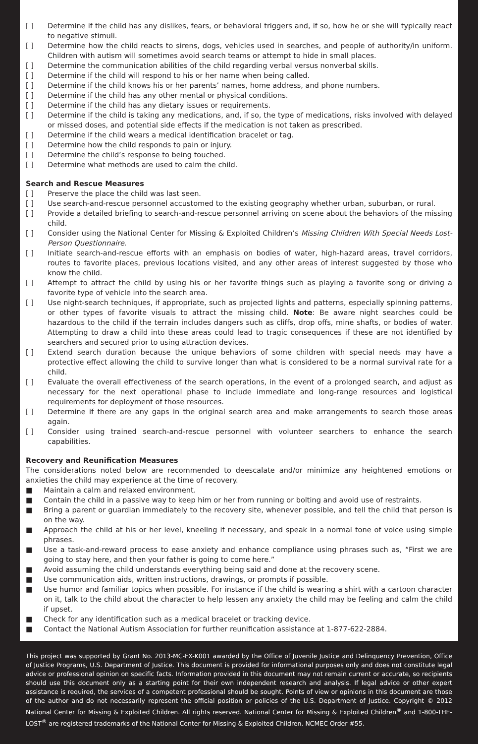[ ] Determine if the child has any dislikes, fears, or behavioral triggers and, if so, how he or she will typically react to negative stimuli.
[ ] Determine how the child reacts to sirens, dogs, vehicles used in searches, and people of authority/in uniform. Children with autism will sometimes avoid search teams or attempt to hide in small places.
[ ] Determine the communication abilities of the child regarding verbal versus nonverbal skills.
[ ] Determine if the child will respond to his or her name when being called.
[ ] Determine if the child knows his or her parents’ names, home address, and phone numbers.
[ ] Determine if the child has any other mental or physical conditions.
[ ] Determine if the child has any dietary issues or requirements.
[ ] Determine if the child is taking any medications, and, if so, the type of medications, risks involved with delayed or missed doses, and potential side effects if the medication is not taken as prescribed.
[ ] Determine if the child wears a medical identification bracelet or tag.
[ ] Determine how the child responds to pain or injury.
[ ] Determine the child’s response to being touched.
[ ] Determine what methods are used to calm the child.
Search and Rescue Measures
[ ] Preserve the place the child was last seen.
[ ] Use search-and-rescue personnel accustomed to the existing geography whether urban, suburban, or rural.
[ ] Provide a detailed briefing to search-and-rescue personnel arriving on scene about the behaviors of the missing child.
[ ] Consider using the National Center for Missing & Exploited Children’s Missing Children With Special Needs Lost-Person Questionnaire.
[ ] Initiate search-and-rescue efforts with an emphasis on bodies of water, high-hazard areas, travel corridors, routes to favorite places, previous locations visited, and any other areas of interest suggested by those who know the child.
[ ] Attempt to attract the child by using his or her favorite things such as playing a favorite song or driving a favorite type of vehicle into the search area.
[ ] Use night-search techniques, if appropriate, such as projected lights and patterns, especially spinning patterns, or other types of favorite visuals to attract the missing child. Note: Be aware night searches could be hazardous to the child if the terrain includes dangers such as cliffs, drop offs, mine shafts, or bodies of water. Attempting to draw a child into these areas could lead to tragic consequences if these are not identified by searchers and secured prior to using attraction devices.
[ ] Extend search duration because the unique behaviors of some children with special needs may have a protective effect allowing the child to survive longer than what is considered to be a normal survival rate for a child.
[ ] Evaluate the overall effectiveness of the search operations, in the event of a prolonged search, and adjust as necessary for the next operational phase to include immediate and long-range resources and logistical requirements for deployment of those resources.
[ ] Determine if there are any gaps in the original search area and make arrangements to search those areas again.
[ ] Consider using trained search-and-rescue personnel with volunteer searchers to enhance the search capabilities.
Recovery and Reunification Measures
The considerations noted below are recommended to deescalate and/or minimize any heightened emotions or anxieties the child may experience at the time of recovery.
■ Maintain a calm and relaxed environment.
■ Contain the child in a passive way to keep him or her from running or bolting and avoid use of restraints.
■ Bring a parent or guardian immediately to the recovery site, whenever possible, and tell the child that person is on the way.
■ Approach the child at his or her level, kneeling if necessary, and speak in a normal tone of voice using simple phrases.
■ Use a task-and-reward process to ease anxiety and enhance compliance using phrases such as, “First we are going to stay here, and then your father is going to come here.”
■ Avoid assuming the child understands everything being said and done at the recovery scene.
■ Use communication aids, written instructions, drawings, or prompts if possible.
■ Use humor and familiar topics when possible. For instance if the child is wearing a shirt with a cartoon character on it, talk to the child about the character to help lessen any anxiety the child may be feeling and calm the child if upset.
■ Check for any identification such as a medical bracelet or tracking device.
■ Contact the National Autism Association for further reunification assistance at 1-877-622-2884.
This project was supported by Grant No. 2013-MC-FX-K001 awarded by the Office of Juvenile Justice and Delinquency Prevention, Office of Justice Programs, U.S. Department of Justice. This document is provided for informational purposes only and does not constitute legal advice or professional opinion on specific facts. Information provided in this document may not remain current or accurate, so recipients should use this document only as a starting point for their own independent research and analysis. If legal advice or other expert assistance is required, the services of a competent professional should be sought. Points of view or opinions in this document are those of the author and do not necessarily represent the official position or policies of the U.S. Department of Justice. Copyright © 2012 National Center for Missing & Exploited Children. All rights reserved. National Center for Missing & Exploited Children<sup>®</sup> and 1-800-THE-LOST<sup>®</sup> are registered trademarks of the National Center for Missing & Exploited Children. NCMEC Order #55.